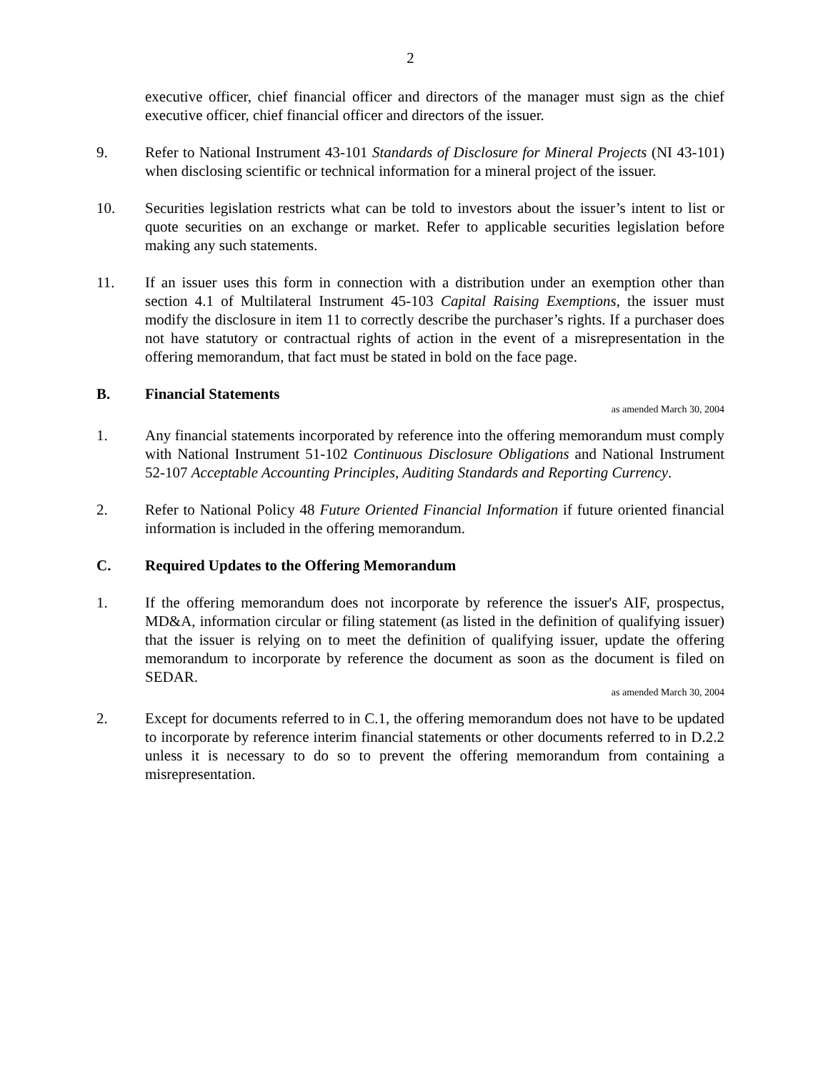2
executive officer, chief financial officer and directors of the manager must sign as the chief executive officer, chief financial officer and directors of the issuer.
9. Refer to National Instrument 43-101 Standards of Disclosure for Mineral Projects (NI 43-101) when disclosing scientific or technical information for a mineral project of the issuer.
10. Securities legislation restricts what can be told to investors about the issuer’s intent to list or quote securities on an exchange or market. Refer to applicable securities legislation before making any such statements.
11. If an issuer uses this form in connection with a distribution under an exemption other than section 4.1 of Multilateral Instrument 45-103 Capital Raising Exemptions, the issuer must modify the disclosure in item 11 to correctly describe the purchaser’s rights. If a purchaser does not have statutory or contractual rights of action in the event of a misrepresentation in the offering memorandum, that fact must be stated in bold on the face page.
B. Financial Statements
as amended March 30, 2004
1. Any financial statements incorporated by reference into the offering memorandum must comply with National Instrument 51-102 Continuous Disclosure Obligations and National Instrument 52-107 Acceptable Accounting Principles, Auditing Standards and Reporting Currency.
2. Refer to National Policy 48 Future Oriented Financial Information if future oriented financial information is included in the offering memorandum.
C. Required Updates to the Offering Memorandum
1. If the offering memorandum does not incorporate by reference the issuer's AIF, prospectus, MD&A, information circular or filing statement (as listed in the definition of qualifying issuer) that the issuer is relying on to meet the definition of qualifying issuer, update the offering memorandum to incorporate by reference the document as soon as the document is filed on SEDAR.
as amended March 30, 2004
2. Except for documents referred to in C.1, the offering memorandum does not have to be updated to incorporate by reference interim financial statements or other documents referred to in D.2.2 unless it is necessary to do so to prevent the offering memorandum from containing a misrepresentation.